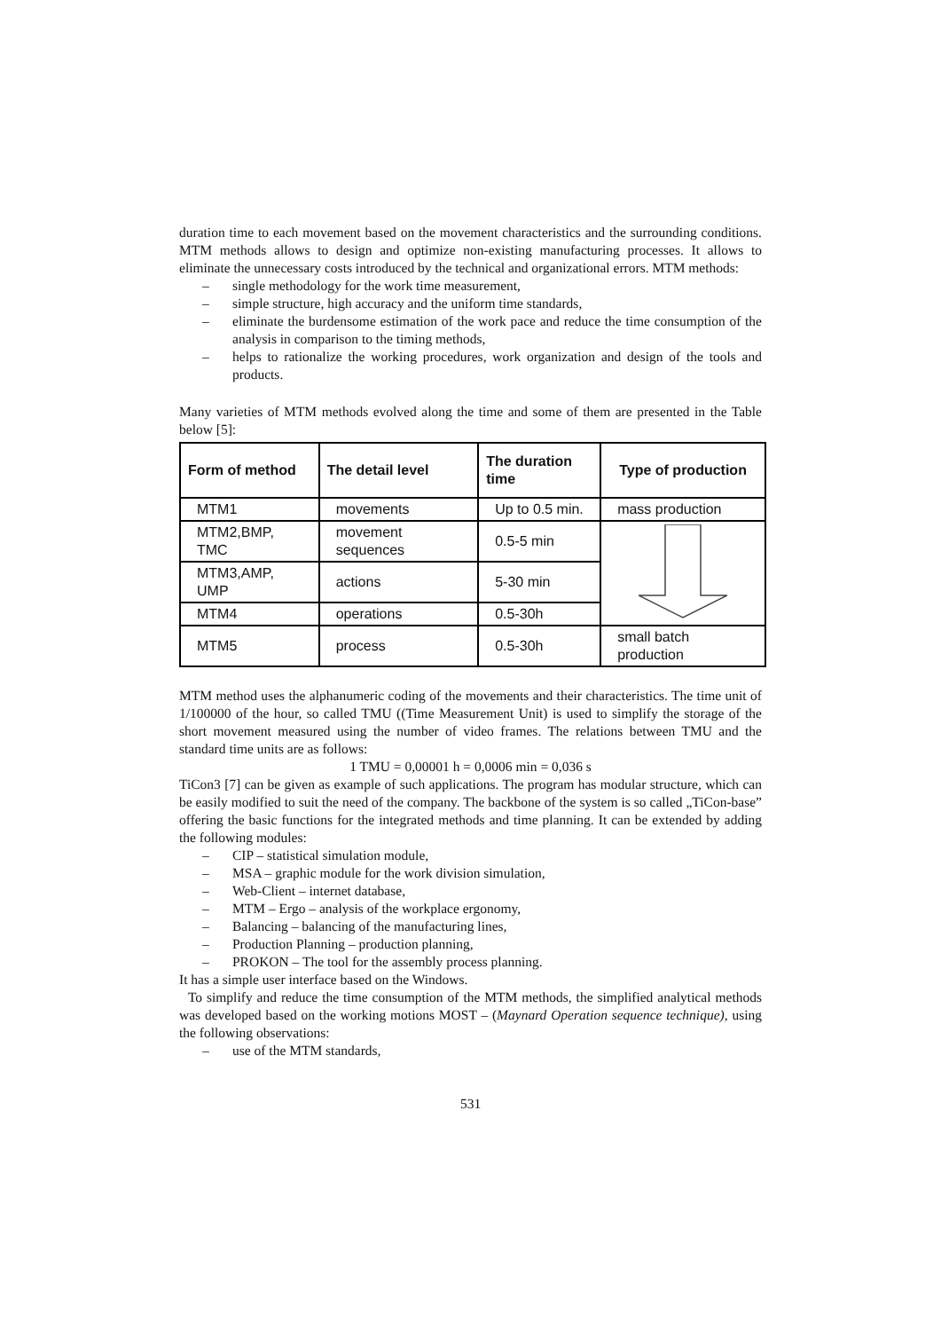duration time to each movement based on the movement characteristics and the surrounding conditions. MTM methods allows to design and optimize non-existing manufacturing processes. It allows to eliminate the unnecessary costs introduced by the technical and organizational errors. MTM methods:
– single methodology for the work time measurement,
– simple structure, high accuracy and the uniform time standards,
– eliminate the burdensome estimation of the work pace and reduce the time consumption of the analysis in comparison to the timing methods,
– helps to rationalize the working procedures, work organization and design of the tools and products.
Many varieties of MTM methods evolved along the time and some of them are presented in the Table below [5]:
| Form of method | The detail level | The duration time | Type of production |
| --- | --- | --- | --- |
| MTM1 | movements | Up to 0.5 min. | mass production |
| MTM2,BMP, TMC | movement sequences | 0.5-5 min | |
| MTM3,AMP, UMP | actions | 5-30 min | |
| MTM4 | operations | 0.5-30h | |
| MTM5 | process | 0.5-30h | small batch production |
MTM method uses the alphanumeric coding of the movements and their characteristics. The time unit of 1/100000 of the hour, so called TMU ((Time Measurement Unit) is used to simplify the storage of the short movement measured using the number of video frames. The relations between TMU and the standard time units are as follows:
1 TMU = 0,00001 h = 0,0006 min = 0,036 s
TiCon3 [7] can be given as example of such applications. The program has modular structure, which can be easily modified to suit the need of the company. The backbone of the system is so called „TiCon-base” offering the basic functions for the integrated methods and time planning. It can be extended by adding the following modules:
– CIP – statistical simulation module,
– MSA – graphic module for the work division simulation,
– Web-Client – internet database,
– MTM – Ergo – analysis of the workplace ergonomy,
– Balancing – balancing of the manufacturing lines,
– Production Planning – production planning,
– PROKON – The tool for the assembly process planning.
It has a simple user interface based on the Windows.
To simplify and reduce the time consumption of the MTM methods, the simplified analytical methods was developed based on the working motions MOST – (Maynard Operation sequence technique), using the following observations:
– use of the MTM standards,
531